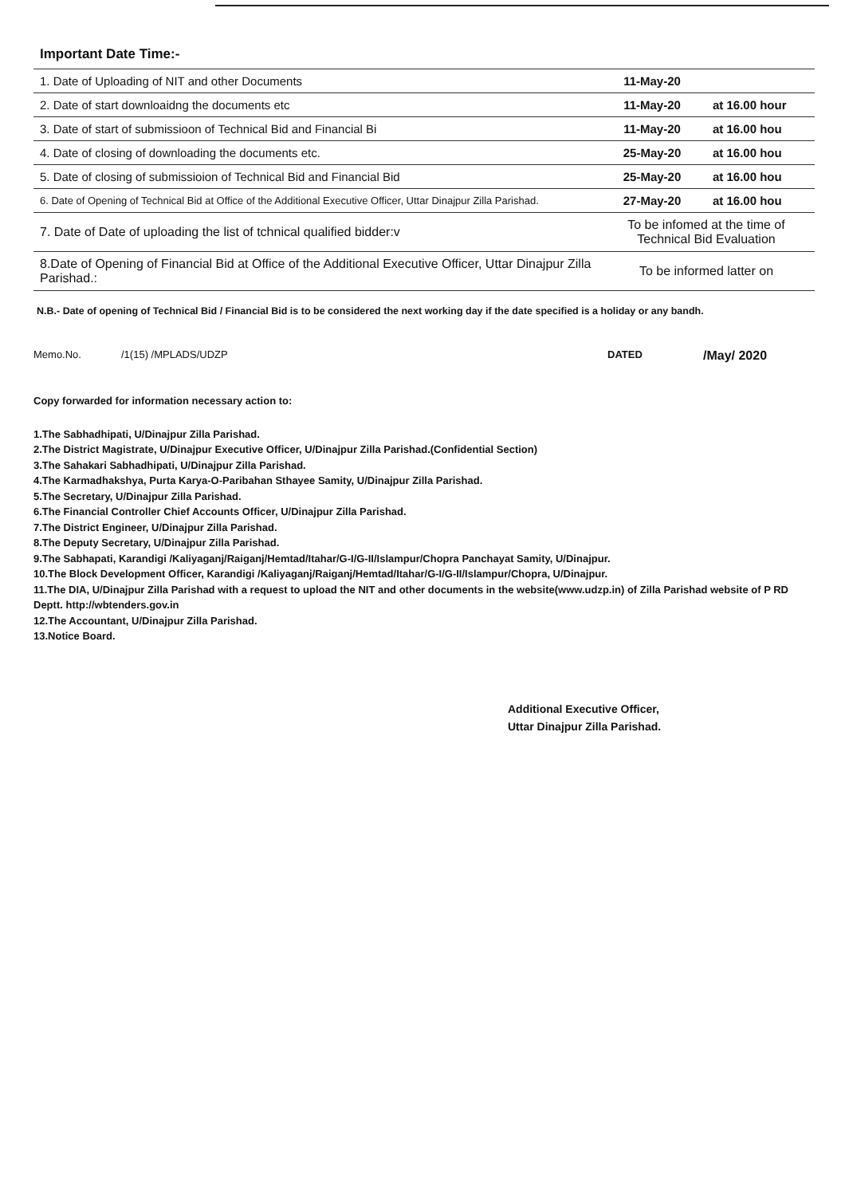Important Date Time:-
| 1. Date of Uploading of NIT and other Documents | 11-May-20 | |
| 2. Date of start downloaidng the documents etc | 11-May-20 | at 16.00 hour |
| 3. Date of start of submissioon of Technical Bid and Financial Bi | 11-May-20 | at 16.00 hou |
| 4. Date of closing of downloading the documents etc. | 25-May-20 | at 16.00 hou |
| 5. Date of closing of submissioion of Technical Bid and Financial Bid | 25-May-20 | at 16.00 hou |
| 6. Date of Opening of Technical Bid at Office of the Additional Executive Officer, Uttar Dinajpur Zilla Parishad. | 27-May-20 | at 16.00 hou |
| 7. Date of Date of uploading the list of tchnical qualified bidder:v | To be infomed at the time of Technical Bid Evaluation | |
| 8.Date of Opening of Financial Bid at Office of the Additional Executive Officer, Uttar Dinajpur Zilla Parishad.: | To be informed latter on | |
N.B.- Date of opening of Technical Bid / Financial Bid is to be considered the next working day if the date specified is a holiday or any bandh.
Memo.No. /1(15) /MPLADS/UDZP DATED /May/ 2020
Copy forwarded for information necessary action to:
1.The Sabhadhipati, U/Dinajpur Zilla Parishad.
2.The District Magistrate, U/Dinajpur Executive Officer, U/Dinajpur Zilla Parishad.(Confidential Section)
3.The Sahakari Sabhadhipati, U/Dinajpur Zilla Parishad.
4.The Karmadhakshya, Purta Karya-O-Paribahan Sthayee Samity, U/Dinajpur Zilla Parishad.
5.The Secretary, U/Dinajpur Zilla Parishad.
6.The Financial Controller Chief Accounts Officer, U/Dinajpur Zilla Parishad.
7.The District Engineer, U/Dinajpur Zilla Parishad.
8.The Deputy Secretary, U/Dinajpur Zilla Parishad.
9.The Sabhapati, Karandigi /Kaliyaganj/Raiganj/Hemtad/Itahar/G-I/G-II/Islampur/Chopra Panchayat Samity, U/Dinajpur.
10.The Block Development Officer, Karandigi /Kaliyaganj/Raiganj/Hemtad/Itahar/G-I/G-II/Islampur/Chopra, U/Dinajpur.
11.The DIA, U/Dinajpur Zilla Parishad with a request to upload the NIT and other documents in the website(www.udzp.in) of Zilla Parishad website of P RD Deptt. http://wbtenders.gov.in
12.The Accountant, U/Dinajpur Zilla Parishad.
13.Notice Board.
Additional Executive Officer,
Uttar Dinajpur Zilla Parishad.